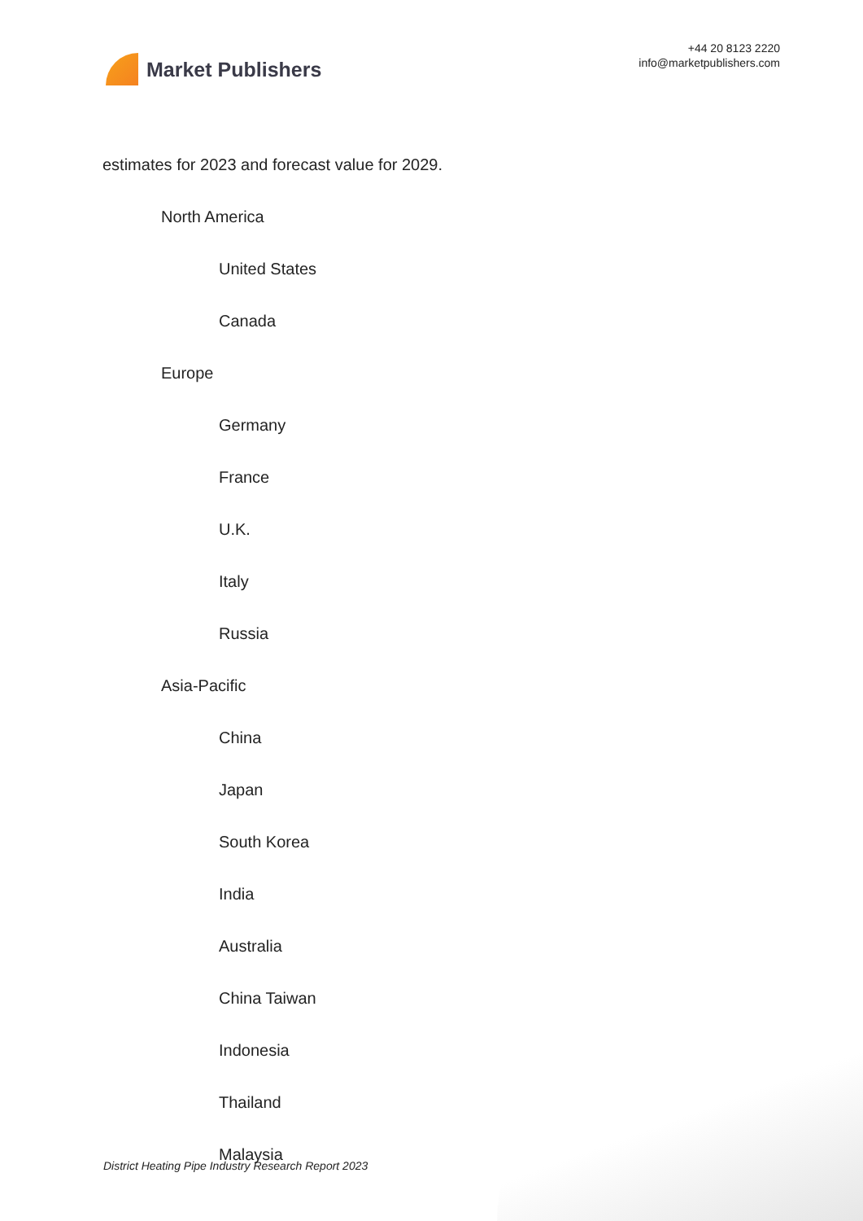Market Publishers
+44 20 8123 2220
info@marketpublishers.com
estimates for 2023 and forecast value for 2029.
North America
United States
Canada
Europe
Germany
France
U.K.
Italy
Russia
Asia-Pacific
China
Japan
South Korea
India
Australia
China Taiwan
Indonesia
Thailand
Malaysia
District Heating Pipe Industry Research Report 2023